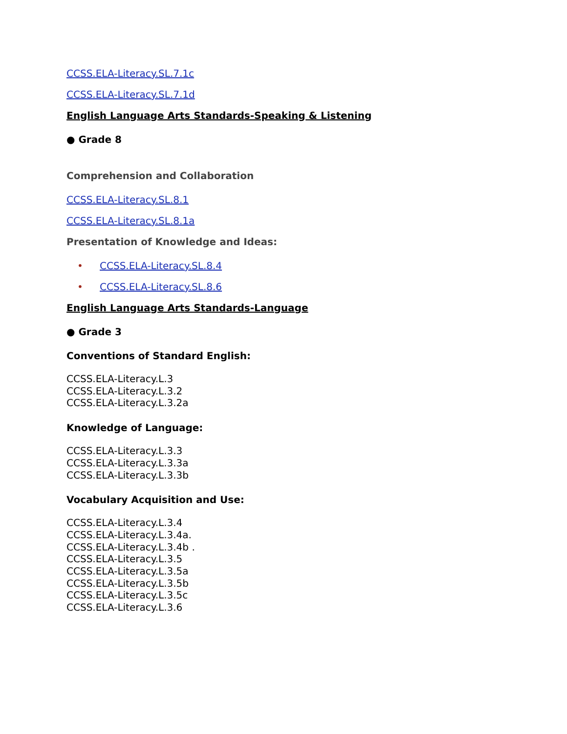CCSS.ELA-Literacy.SL.7.1c
CCSS.ELA-Literacy.SL.7.1d
English Language Arts Standards-Speaking & Listening
● Grade 8
Comprehension and Collaboration
CCSS.ELA-Literacy.SL.8.1
CCSS.ELA-Literacy.SL.8.1a
Presentation of Knowledge and Ideas:
• CCSS.ELA-Literacy.SL.8.4
• CCSS.ELA-Literacy.SL.8.6
English Language Arts Standards-Language
● Grade 3
Conventions of Standard English:
CCSS.ELA-Literacy.L.3
CCSS.ELA-Literacy.L.3.2
CCSS.ELA-Literacy.L.3.2a
Knowledge of Language:
CCSS.ELA-Literacy.L.3.3
CCSS.ELA-Literacy.L.3.3a
CCSS.ELA-Literacy.L.3.3b
Vocabulary Acquisition and Use:
CCSS.ELA-Literacy.L.3.4
CCSS.ELA-Literacy.L.3.4a.
CCSS.ELA-Literacy.L.3.4b .
CCSS.ELA-Literacy.L.3.5
CCSS.ELA-Literacy.L.3.5a
CCSS.ELA-Literacy.L.3.5b
CCSS.ELA-Literacy.L.3.5c
CCSS.ELA-Literacy.L.3.6